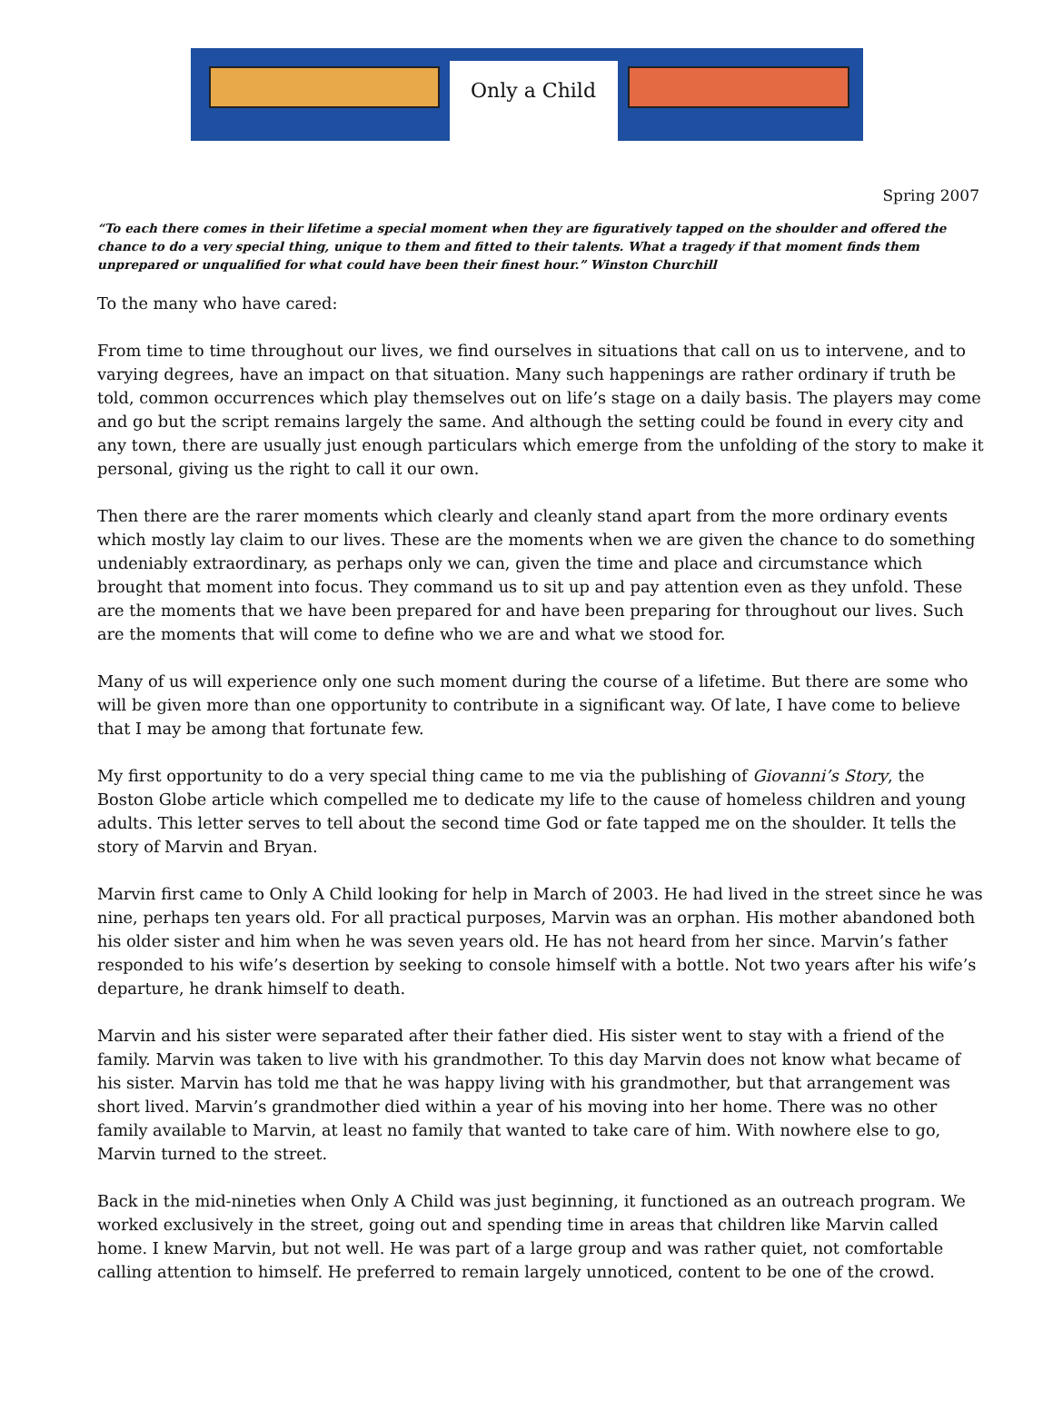Only a Child
Spring 2007
“To each there comes in their lifetime a special moment when they are figuratively tapped on the shoulder and offered the chance to do a very special thing, unique to them and fitted to their talents. What a tragedy if that moment finds them unprepared or unqualified for what could have been their finest hour.” Winston Churchill
To the many who have cared:
From time to time throughout our lives, we find ourselves in situations that call on us to intervene, and to varying degrees, have an impact on that situation. Many such happenings are rather ordinary if truth be told, common occurrences which play themselves out on life’s stage on a daily basis. The players may come and go but the script remains largely the same. And although the setting could be found in every city and any town, there are usually just enough particulars which emerge from the unfolding of the story to make it personal, giving us the right to call it our own.
Then there are the rarer moments which clearly and cleanly stand apart from the more ordinary events which mostly lay claim to our lives. These are the moments when we are given the chance to do something undeniably extraordinary, as perhaps only we can, given the time and place and circumstance which brought that moment into focus. They command us to sit up and pay attention even as they unfold. These are the moments that we have been prepared for and have been preparing for throughout our lives. Such are the moments that will come to define who we are and what we stood for.
Many of us will experience only one such moment during the course of a lifetime. But there are some who will be given more than one opportunity to contribute in a significant way. Of late, I have come to believe that I may be among that fortunate few.
My first opportunity to do a very special thing came to me via the publishing of Giovanni’s Story, the Boston Globe article which compelled me to dedicate my life to the cause of homeless children and young adults. This letter serves to tell about the second time God or fate tapped me on the shoulder. It tells the story of Marvin and Bryan.
Marvin first came to Only A Child looking for help in March of 2003. He had lived in the street since he was nine, perhaps ten years old. For all practical purposes, Marvin was an orphan. His mother abandoned both his older sister and him when he was seven years old. He has not heard from her since. Marvin’s father responded to his wife’s desertion by seeking to console himself with a bottle. Not two years after his wife’s departure, he drank himself to death.
Marvin and his sister were separated after their father died. His sister went to stay with a friend of the family. Marvin was taken to live with his grandmother. To this day Marvin does not know what became of his sister. Marvin has told me that he was happy living with his grandmother, but that arrangement was short lived. Marvin’s grandmother died within a year of his moving into her home. There was no other family available to Marvin, at least no family that wanted to take care of him. With nowhere else to go, Marvin turned to the street.
Back in the mid-nineties when Only A Child was just beginning, it functioned as an outreach program. We worked exclusively in the street, going out and spending time in areas that children like Marvin called home. I knew Marvin, but not well. He was part of a large group and was rather quiet, not comfortable calling attention to himself. He preferred to remain largely unnoticed, content to be one of the crowd.